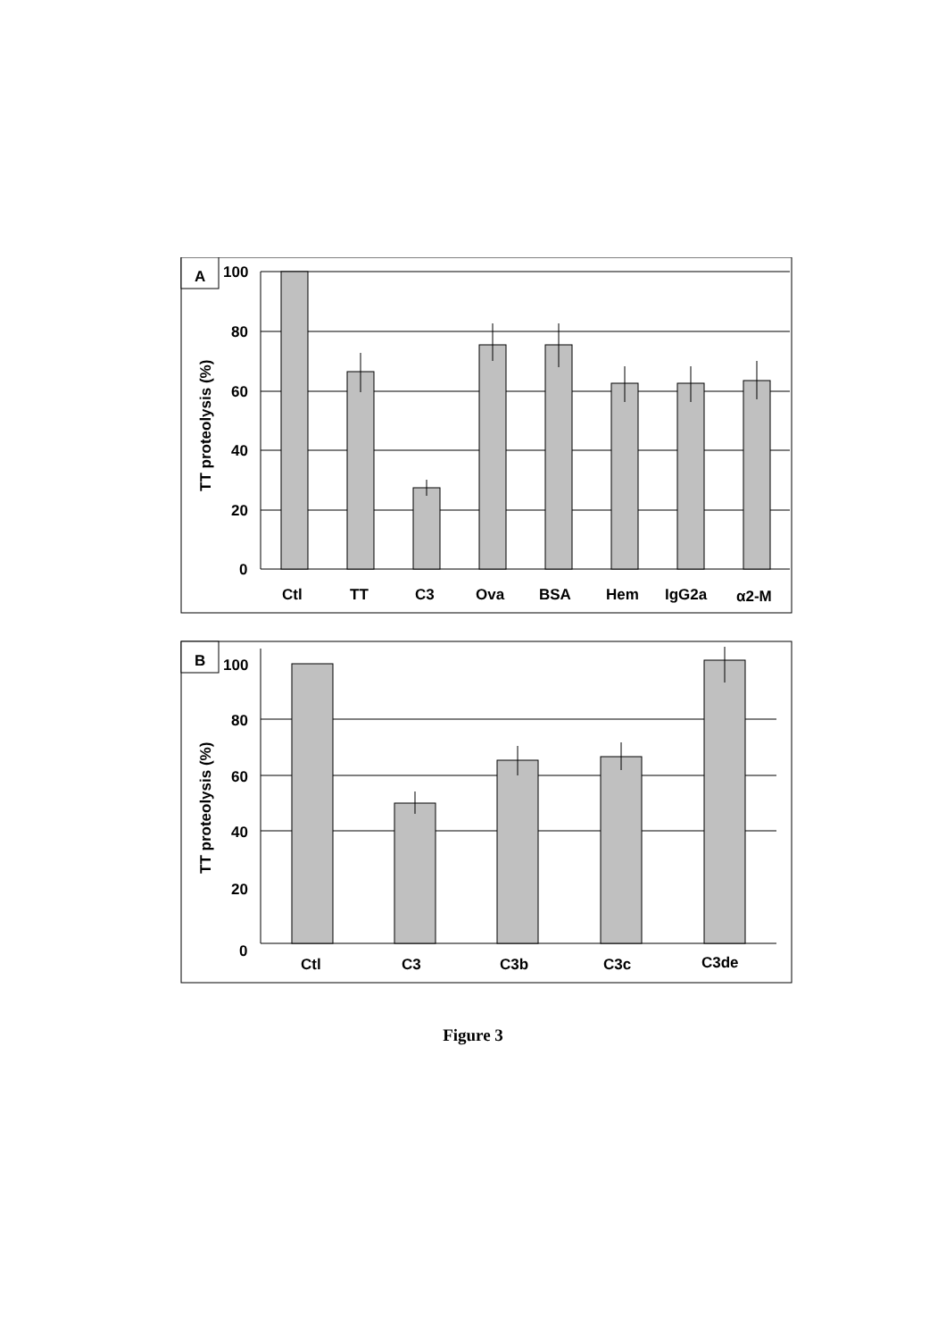A
100
80
60
40
20
0
TT proteolysis (%)
Ctl
TT
C3
Ova
BSA
Hem
IgG2a
α2-M
B
100
80
60
40
20
0
TT proteolysis (%)
Ctl
C3
C3b
C3c
C3de
Figure 3